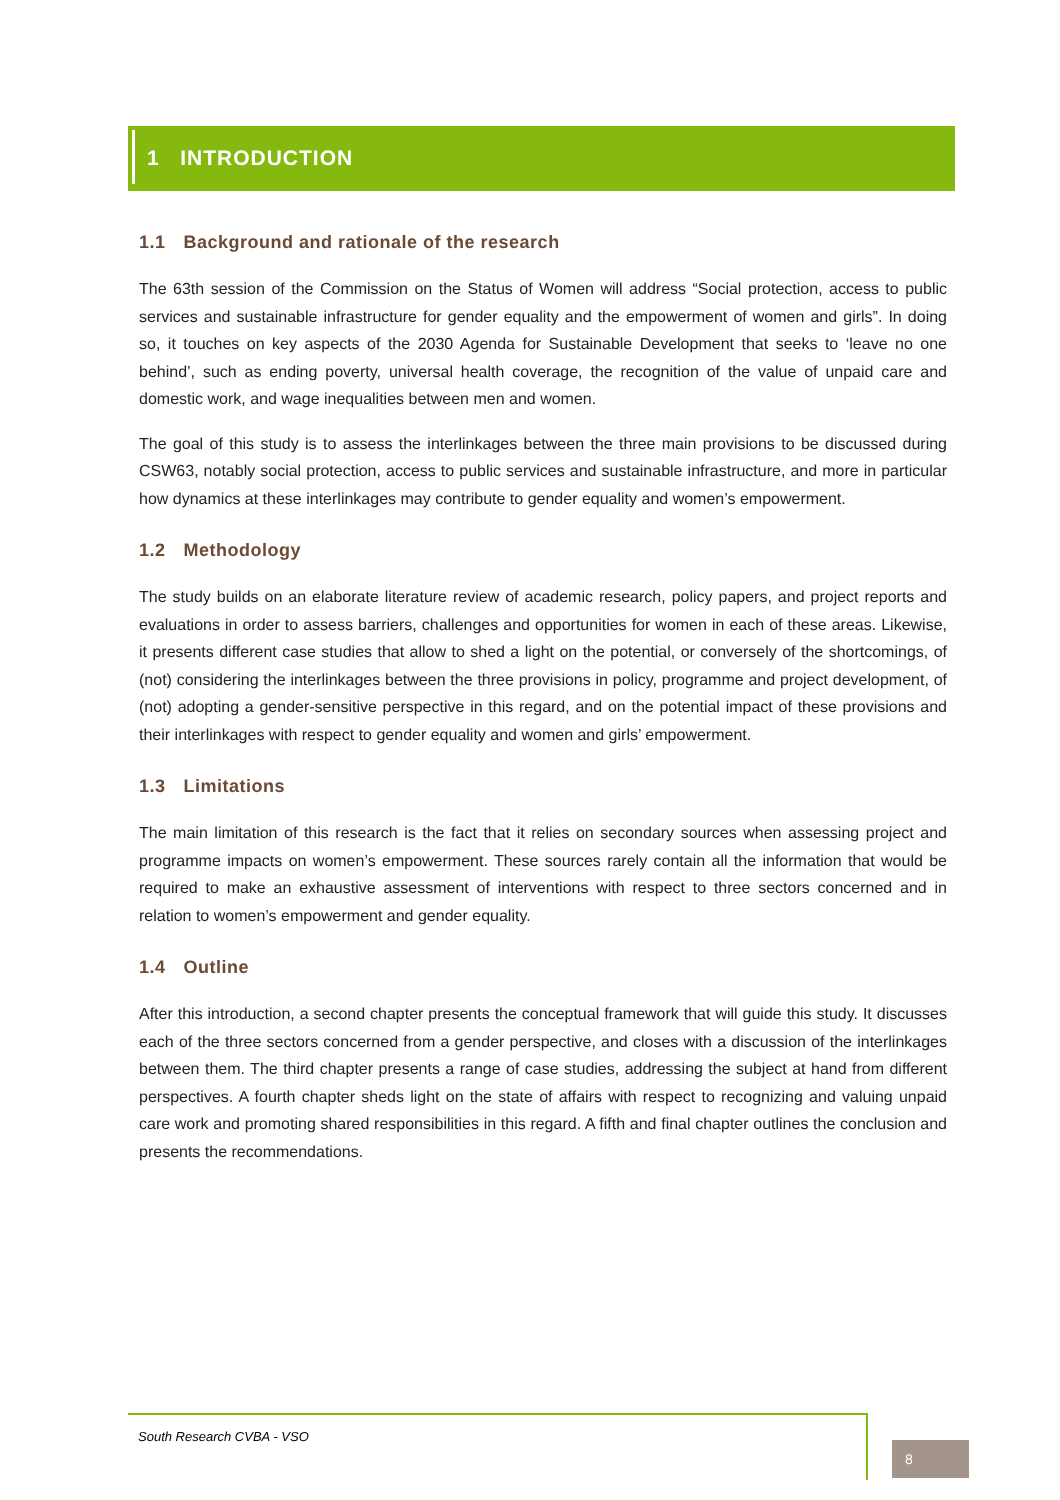1 INTRODUCTION
1.1 Background and rationale of the research
The 63th session of the Commission on the Status of Women will address “Social protection, access to public services and sustainable infrastructure for gender equality and the empowerment of women and girls”. In doing so, it touches on key aspects of the 2030 Agenda for Sustainable Development that seeks to ‘leave no one behind’, such as ending poverty, universal health coverage, the recognition of the value of unpaid care and domestic work, and wage inequalities between men and women.
The goal of this study is to assess the interlinkages between the three main provisions to be discussed during CSW63, notably social protection, access to public services and sustainable infrastructure, and more in particular how dynamics at these interlinkages may contribute to gender equality and women’s empowerment.
1.2 Methodology
The study builds on an elaborate literature review of academic research, policy papers, and project reports and evaluations in order to assess barriers, challenges and opportunities for women in each of these areas. Likewise, it presents different case studies that allow to shed a light on the potential, or conversely of the shortcomings, of (not) considering the interlinkages between the three provisions in policy, programme and project development, of (not) adopting a gender-sensitive perspective in this regard, and on the potential impact of these provisions and their interlinkages with respect to gender equality and women and girls’ empowerment.
1.3 Limitations
The main limitation of this research is the fact that it relies on secondary sources when assessing project and programme impacts on women’s empowerment. These sources rarely contain all the information that would be required to make an exhaustive assessment of interventions with respect to three sectors concerned and in relation to women’s empowerment and gender equality.
1.4 Outline
After this introduction, a second chapter presents the conceptual framework that will guide this study. It discusses each of the three sectors concerned from a gender perspective, and closes with a discussion of the interlinkages between them. The third chapter presents a range of case studies, addressing the subject at hand from different perspectives. A fourth chapter sheds light on the state of affairs with respect to recognizing and valuing unpaid care work and promoting shared responsibilities in this regard. A fifth and final chapter outlines the conclusion and presents the recommendations.
South Research CVBA - VSO
8